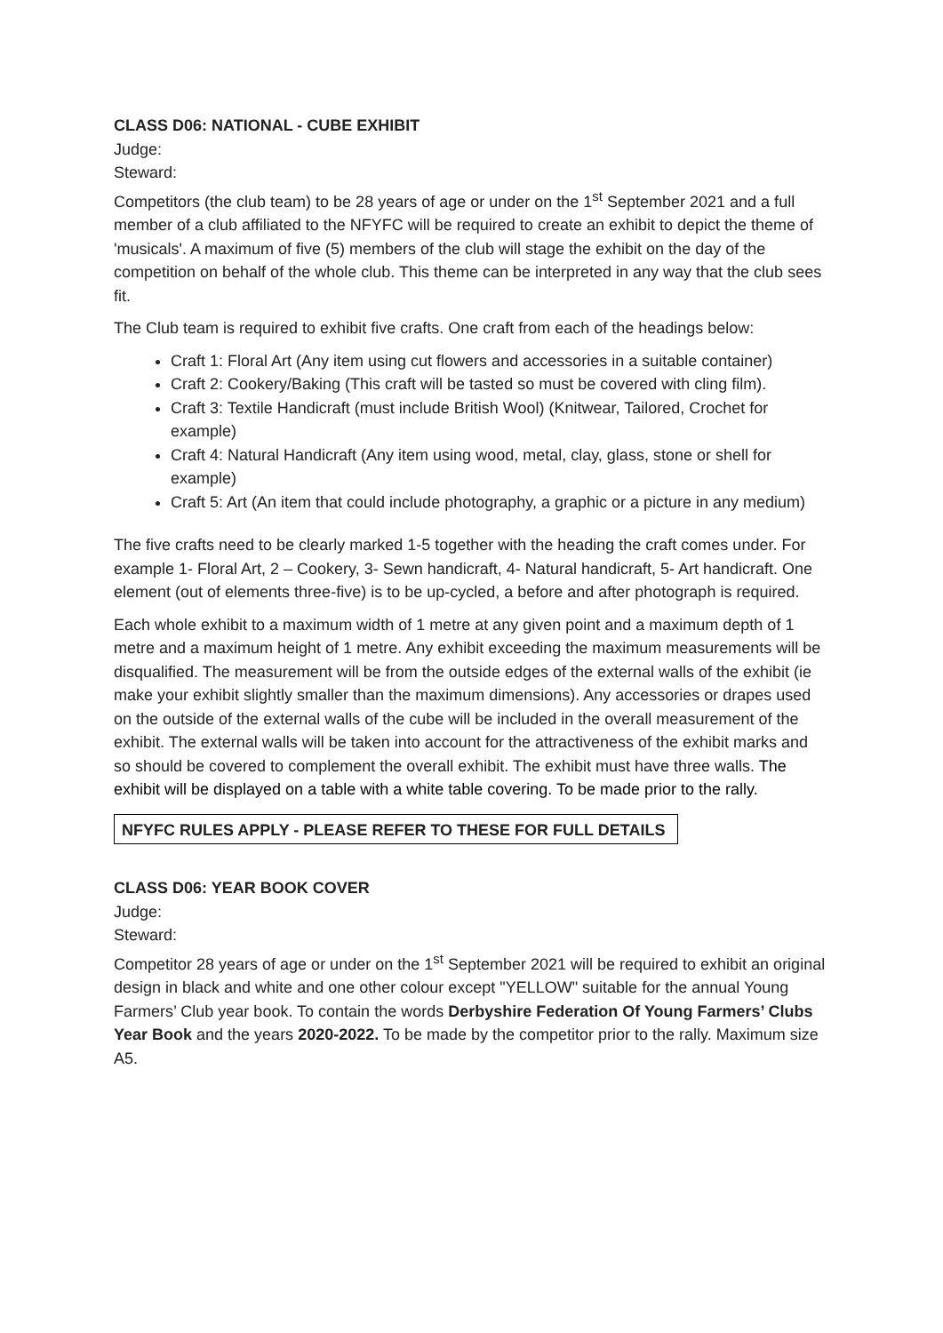CLASS D06: NATIONAL - CUBE EXHIBIT
Judge:
Steward:
Competitors (the club team) to be 28 years of age or under on the 1<sup>st</sup> September 2021 and a full member of a club affiliated to the NFYFC will be required to create an exhibit to depict the theme of 'musicals'. A maximum of five (5) members of the club will stage the exhibit on the day of the competition on behalf of the whole club. This theme can be interpreted in any way that the club sees fit.
The Club team is required to exhibit five crafts. One craft from each of the headings below:
Craft 1: Floral Art (Any item using cut flowers and accessories in a suitable container)
Craft 2: Cookery/Baking (This craft will be tasted so must be covered with cling film).
Craft 3: Textile Handicraft (must include British Wool) (Knitwear, Tailored, Crochet for example)
Craft 4: Natural Handicraft (Any item using wood, metal, clay, glass, stone or shell for example)
Craft 5: Art (An item that could include photography, a graphic or a picture in any medium)
The five crafts need to be clearly marked 1-5 together with the heading the craft comes under. For example 1- Floral Art, 2 – Cookery, 3- Sewn handicraft, 4- Natural handicraft, 5- Art handicraft. One element (out of elements three-five) is to be up-cycled, a before and after photograph is required.
Each whole exhibit to a maximum width of 1 metre at any given point and a maximum depth of 1 metre and a maximum height of 1 metre. Any exhibit exceeding the maximum measurements will be disqualified. The measurement will be from the outside edges of the external walls of the exhibit (ie make your exhibit slightly smaller than the maximum dimensions). Any accessories or drapes used on the outside of the external walls of the cube will be included in the overall measurement of the exhibit. The external walls will be taken into account for the attractiveness of the exhibit marks and so should be covered to complement the overall exhibit. The exhibit must have three walls. The exhibit will be displayed on a table with a white table covering. To be made prior to the rally.
NFYFC RULES APPLY - PLEASE REFER TO THESE FOR FULL DETAILS
CLASS D06: YEAR BOOK COVER
Judge:
Steward:
Competitor 28 years of age or under on the 1<sup>st</sup> September 2021 will be required to exhibit an original design in black and white and one other colour except "YELLOW" suitable for the annual Young Farmers’ Club year book. To contain the words Derbyshire Federation Of Young Farmers’ Clubs Year Book and the years 2020-2022. To be made by the competitor prior to the rally. Maximum size A5.